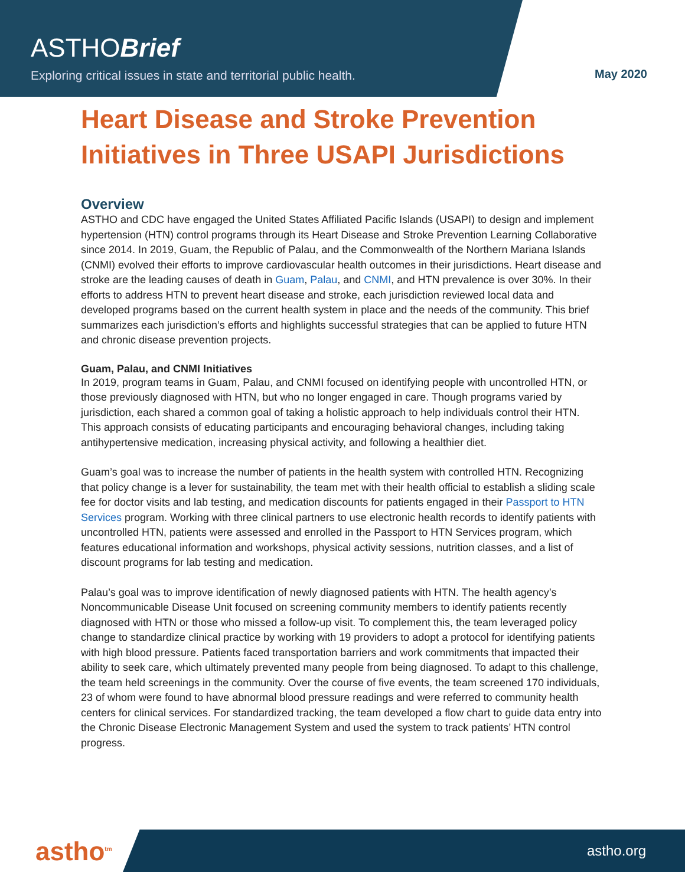ASTHOBrief
Exploring critical issues in state and territorial public health.
May 2020
Heart Disease and Stroke Prevention Initiatives in Three USAPI Jurisdictions
Overview
ASTHO and CDC have engaged the United States Affiliated Pacific Islands (USAPI) to design and implement hypertension (HTN) control programs through its Heart Disease and Stroke Prevention Learning Collaborative since 2014. In 2019, Guam, the Republic of Palau, and the Commonwealth of the Northern Mariana Islands (CNMI) evolved their efforts to improve cardiovascular health outcomes in their jurisdictions. Heart disease and stroke are the leading causes of death in Guam, Palau, and CNMI, and HTN prevalence is over 30%. In their efforts to address HTN to prevent heart disease and stroke, each jurisdiction reviewed local data and developed programs based on the current health system in place and the needs of the community. This brief summarizes each jurisdiction’s efforts and highlights successful strategies that can be applied to future HTN and chronic disease prevention projects.
Guam, Palau, and CNMI Initiatives
In 2019, program teams in Guam, Palau, and CNMI focused on identifying people with uncontrolled HTN, or those previously diagnosed with HTN, but who no longer engaged in care. Though programs varied by jurisdiction, each shared a common goal of taking a holistic approach to help individuals control their HTN. This approach consists of educating participants and encouraging behavioral changes, including taking antihypertensive medication, increasing physical activity, and following a healthier diet.
Guam’s goal was to increase the number of patients in the health system with controlled HTN. Recognizing that policy change is a lever for sustainability, the team met with their health official to establish a sliding scale fee for doctor visits and lab testing, and medication discounts for patients engaged in their Passport to HTN Services program. Working with three clinical partners to use electronic health records to identify patients with uncontrolled HTN, patients were assessed and enrolled in the Passport to HTN Services program, which features educational information and workshops, physical activity sessions, nutrition classes, and a list of discount programs for lab testing and medication.
Palau’s goal was to improve identification of newly diagnosed patients with HTN. The health agency’s Noncommunicable Disease Unit focused on screening community members to identify patients recently diagnosed with HTN or those who missed a follow-up visit. To complement this, the team leveraged policy change to standardize clinical practice by working with 19 providers to adopt a protocol for identifying patients with high blood pressure. Patients faced transportation barriers and work commitments that impacted their ability to seek care, which ultimately prevented many people from being diagnosed. To adapt to this challenge, the team held screenings in the community. Over the course of five events, the team screened 170 individuals, 23 of whom were found to have abnormal blood pressure readings and were referred to community health centers for clinical services. For standardized tracking, the team developed a flow chart to guide data entry into the Chronic Disease Electronic Management System and used the system to track patients’ HTN control progress.
astho<sup>tm</sup> astho.org